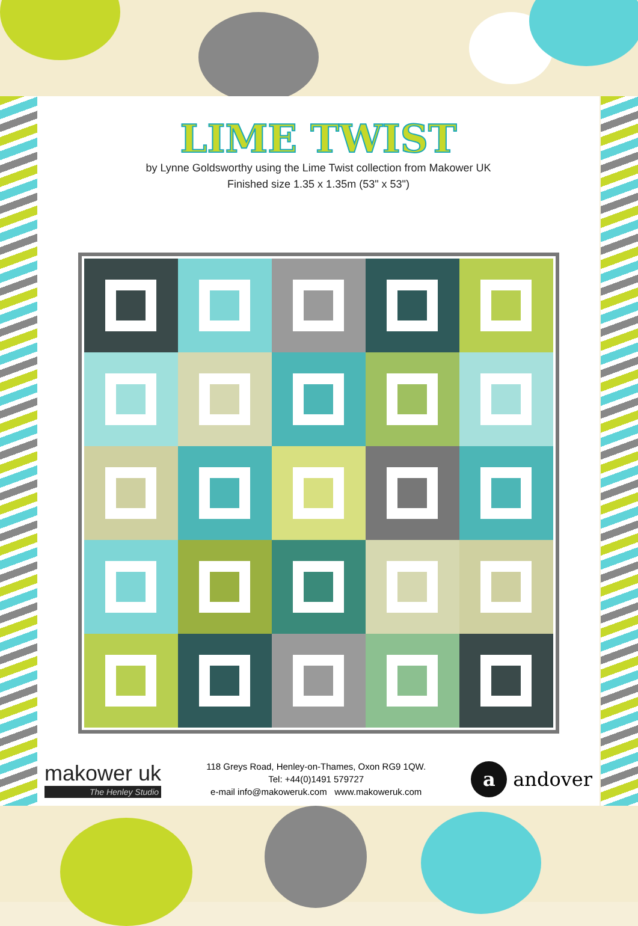LIME TWIST
by Lynne Goldsworthy using the Lime Twist collection from Makower UK
Finished size 1.35 x 1.35m (53" x 53")
makower uk
The Henley Studio
118 Greys Road, Henley-on-Thames, Oxon RG9 1QW.
Tel: +44(0)1491 579727
e-mail info@makoweruk.com www.makoweruk.com
a andover